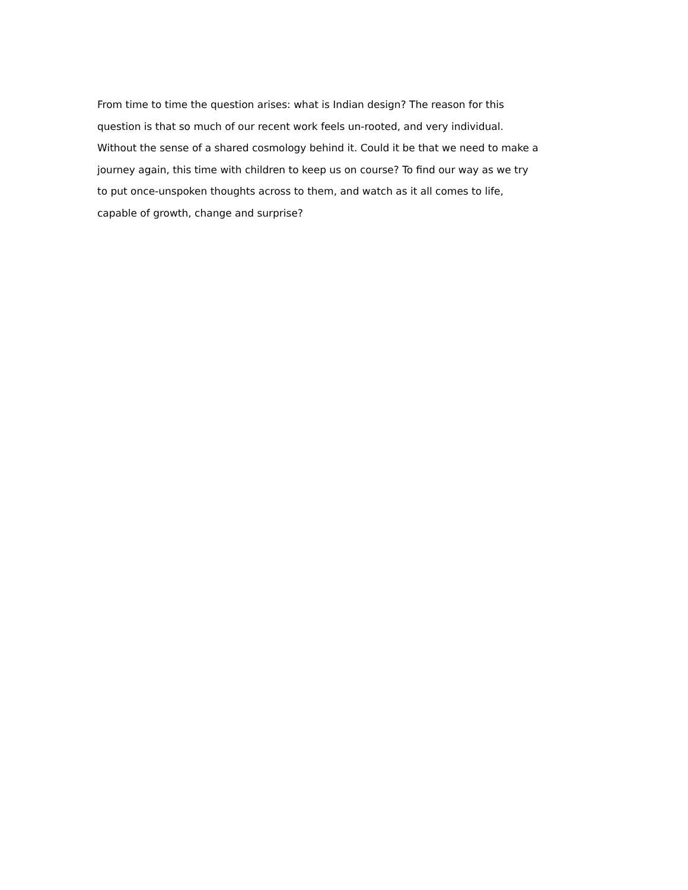From time to time the question arises: what is Indian design? The reason for this
question is that so much of our recent work feels un-rooted, and very individual.
Without the sense of a shared cosmology behind it. Could it be that we need to make a
journey again, this time with children to keep us on course? To find our way as we try
to put once-unspoken thoughts across to them, and watch as it all comes to life,
capable of growth, change and surprise?